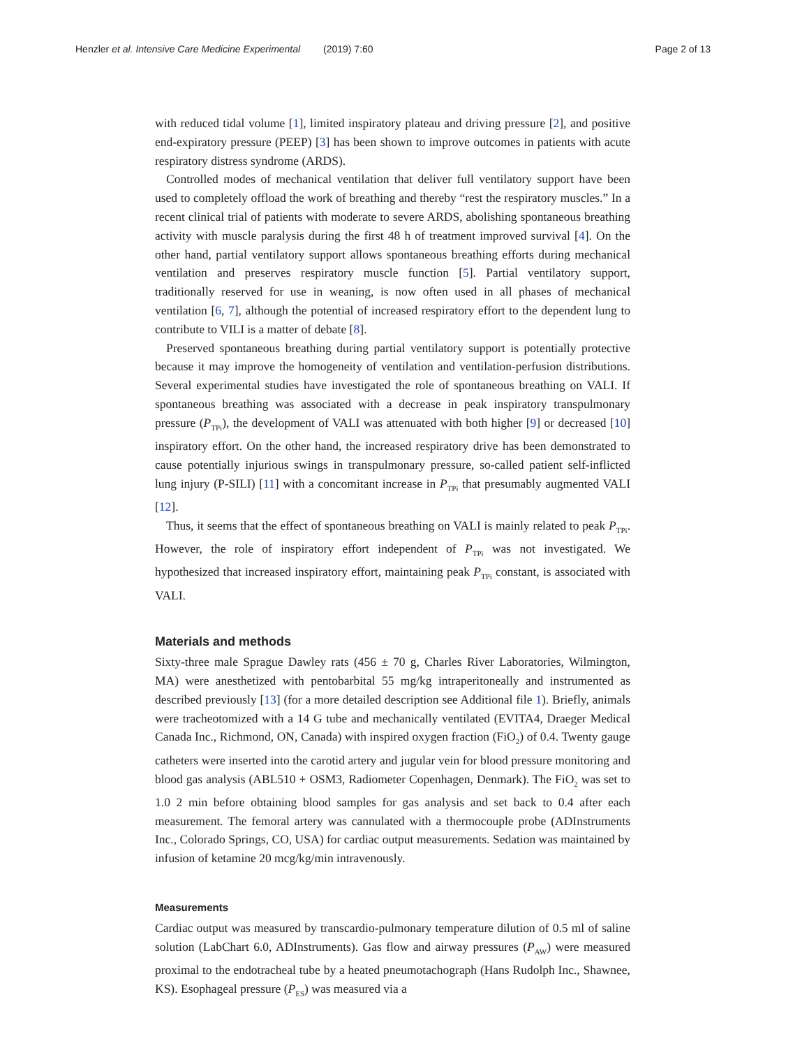Henzler et al. Intensive Care Medicine Experimental (2019) 7:60 Page 2 of 13
with reduced tidal volume [1], limited inspiratory plateau and driving pressure [2], and positive end-expiratory pressure (PEEP) [3] has been shown to improve outcomes in patients with acute respiratory distress syndrome (ARDS).
Controlled modes of mechanical ventilation that deliver full ventilatory support have been used to completely offload the work of breathing and thereby “rest the respiratory muscles.” In a recent clinical trial of patients with moderate to severe ARDS, abolishing spontaneous breathing activity with muscle paralysis during the first 48 h of treatment improved survival [4]. On the other hand, partial ventilatory support allows spontaneous breathing efforts during mechanical ventilation and preserves respiratory muscle function [5]. Partial ventilatory support, traditionally reserved for use in weaning, is now often used in all phases of mechanical ventilation [6, 7], although the potential of increased respiratory effort to the dependent lung to contribute to VILI is a matter of debate [8].
Preserved spontaneous breathing during partial ventilatory support is potentially protective because it may improve the homogeneity of ventilation and ventilation-perfusion distributions. Several experimental studies have investigated the role of spontaneous breathing on VALI. If spontaneous breathing was associated with a decrease in peak inspiratory transpulmonary pressure (P<sub>TPi</sub>), the development of VALI was attenuated with both higher [9] or decreased [10] inspiratory effort. On the other hand, the increased respiratory drive has been demonstrated to cause potentially injurious swings in transpulmonary pressure, so-called patient self-inflicted lung injury (P-SILI) [11] with a concomitant increase in P<sub>TPi</sub> that presumably augmented VALI [12].
Thus, it seems that the effect of spontaneous breathing on VALI is mainly related to peak P<sub>TPi</sub>. However, the role of inspiratory effort independent of P<sub>TPi</sub> was not investigated. We hypothesized that increased inspiratory effort, maintaining peak P<sub>TPi</sub> constant, is associated with VALI.
Materials and methods
Sixty-three male Sprague Dawley rats (456 ± 70 g, Charles River Laboratories, Wilmington, MA) were anesthetized with pentobarbital 55 mg/kg intraperitoneally and instrumented as described previously [13] (for a more detailed description see Additional file 1). Briefly, animals were tracheotomized with a 14 G tube and mechanically ventilated (EVITA4, Draeger Medical Canada Inc., Richmond, ON, Canada) with inspired oxygen fraction (FiO<sub>2</sub>) of 0.4. Twenty gauge catheters were inserted into the carotid artery and jugular vein for blood pressure monitoring and blood gas analysis (ABL510 + OSM3, Radiometer Copenhagen, Denmark). The FiO<sub>2</sub> was set to 1.0 2 min before obtaining blood samples for gas analysis and set back to 0.4 after each measurement. The femoral artery was cannulated with a thermocouple probe (ADInstruments Inc., Colorado Springs, CO, USA) for cardiac output measurements. Sedation was maintained by infusion of ketamine 20 mcg/kg/min intravenously.
Measurements
Cardiac output was measured by transcardio-pulmonary temperature dilution of 0.5 ml of saline solution (LabChart 6.0, ADInstruments). Gas flow and airway pressures (P<sub>AW</sub>) were measured proximal to the endotracheal tube by a heated pneumotachograph (Hans Rudolph Inc., Shawnee, KS). Esophageal pressure (P<sub>ES</sub>) was measured via a